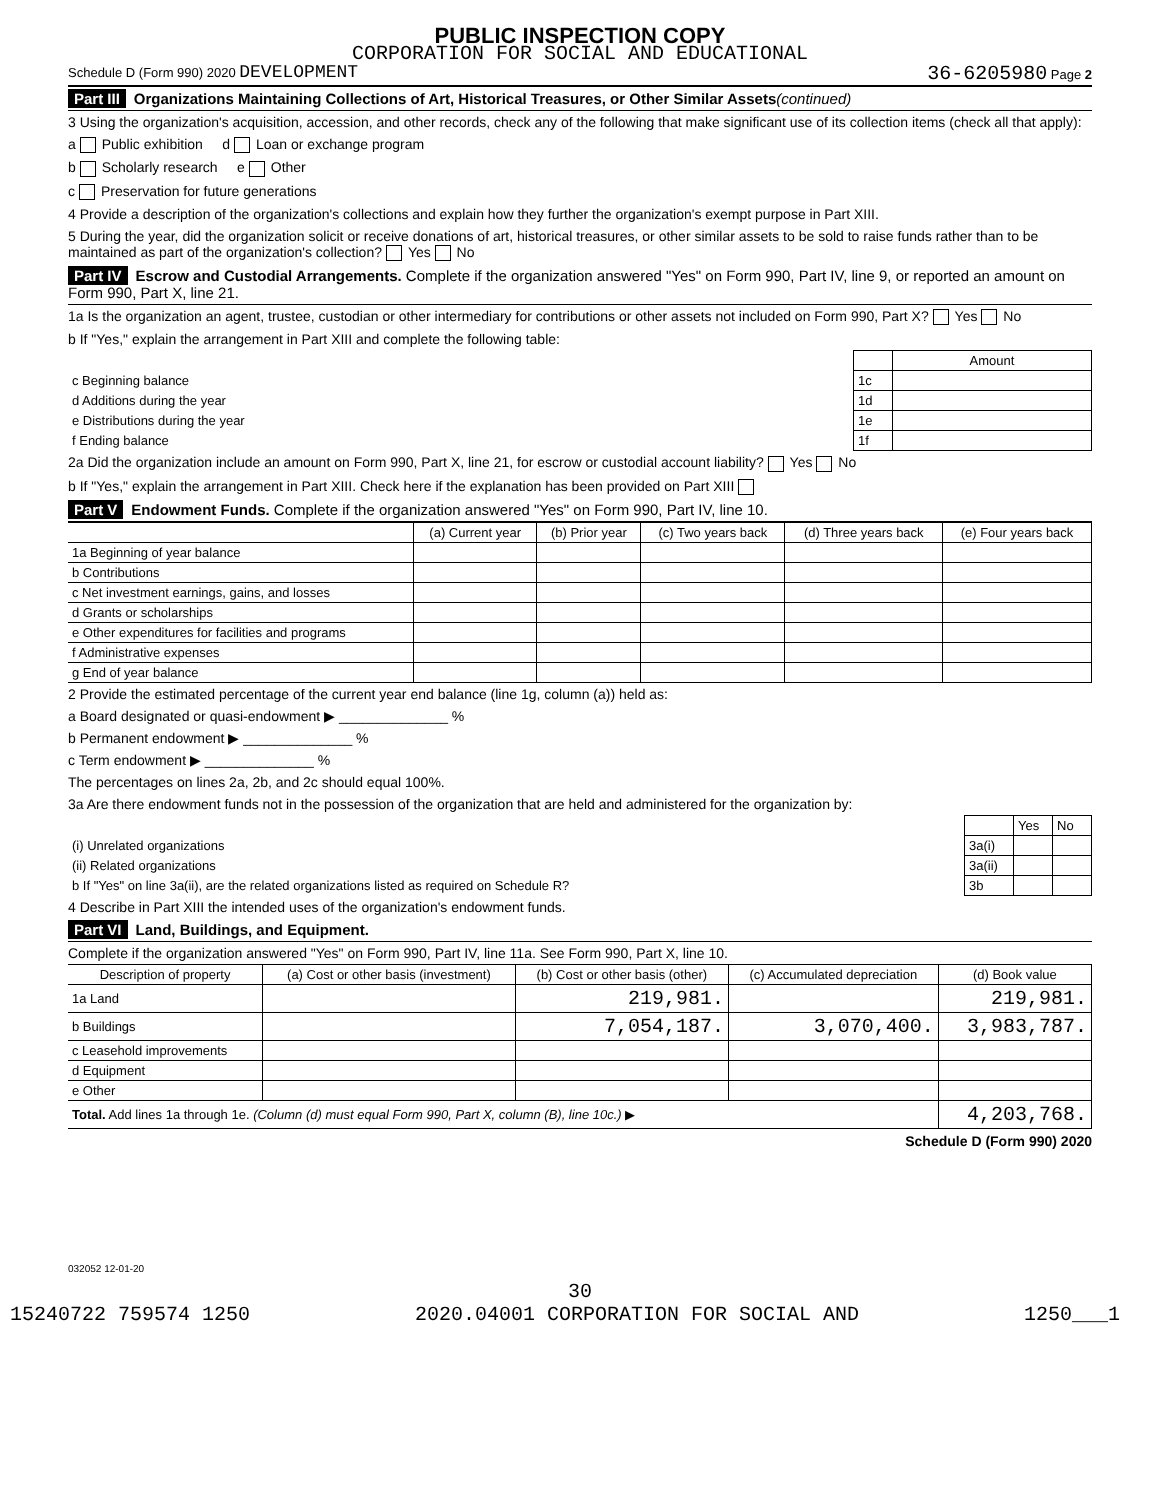PUBLIC INSPECTION COPY
CORPORATION FOR SOCIAL AND EDUCATIONAL
Schedule D (Form 990) 2020 DEVELOPMENT 36-6205980 Page 2
Part III Organizations Maintaining Collections of Art, Historical Treasures, or Other Similar Assets(continued)
3 Using the organization's acquisition, accession, and other records, check any of the following that make significant use of its collection items (check all that apply):
a Public exhibition d Loan or exchange program
b Scholarly research e Other
c Preservation for future generations
4 Provide a description of the organization's collections and explain how they further the organization's exempt purpose in Part XIII.
5 During the year, did the organization solicit or receive donations of art, historical treasures, or other similar assets to be sold to raise funds rather than to be maintained as part of the organization's collection? Yes No
Part IV Escrow and Custodial Arrangements. Complete if the organization answered "Yes" on Form 990, Part IV, line 9, or reported an amount on Form 990, Part X, line 21.
1a Is the organization an agent, trustee, custodian or other intermediary for contributions or other assets not included on Form 990, Part X? Yes No
b If "Yes," explain the arrangement in Part XIII and complete the following table:
| | | Amount |
| c Beginning balance | 1c | |
| d Additions during the year | 1d | |
| e Distributions during the year | 1e | |
| f Ending balance | 1f | |
2a Did the organization include an amount on Form 990, Part X, line 21, for escrow or custodial account liability? Yes No
b If "Yes," explain the arrangement in Part XIII. Check here if the explanation has been provided on Part XIII
Part V Endowment Funds. Complete if the organization answered "Yes" on Form 990, Part IV, line 10.
| | (a) Current year | (b) Prior year | (c) Two years back | (d) Three years back | (e) Four years back |
| --- | --- | --- | --- | --- | --- |
| 1a Beginning of year balance | | | | | |
| b Contributions | | | | | |
| c Net investment earnings, gains, and losses | | | | | |
| d Grants or scholarships | | | | | |
| e Other expenditures for facilities and programs | | | | | |
| f Administrative expenses | | | | | |
| g End of year balance | | | | | |
2 Provide the estimated percentage of the current year end balance (line 1g, column (a)) held as:
a Board designated or quasi-endowment ▶ ______________ %
b Permanent endowment ▶ ______________ %
c Term endowment ▶ ______________ %
The percentages on lines 2a, 2b, and 2c should equal 100%.
3a Are there endowment funds not in the possession of the organization that are held and administered for the organization by:
| | | Yes | No |
| (i) Unrelated organizations | 3a(i) | | |
| (ii) Related organizations | 3a(ii) | | |
| b If "Yes" on line 3a(ii), are the related organizations listed as required on Schedule R? | 3b | | |
4 Describe in Part XIII the intended uses of the organization's endowment funds.
Part VI Land, Buildings, and Equipment.
Complete if the organization answered "Yes" on Form 990, Part IV, line 11a. See Form 990, Part X, line 10.
| Description of property | (a) Cost or other basis (investment) | (b) Cost or other basis (other) | (c) Accumulated depreciation | (d) Book value |
| --- | --- | --- | --- | --- |
| 1a Land | | 219,981. | | 219,981. |
| b Buildings | | 7,054,187. | 3,070,400. | 3,983,787. |
| c Leasehold improvements | | | | |
| d Equipment | | | | |
| e Other | | | | |
| Total. Add lines 1a through 1e. (Column (d) must equal Form 990, Part X, column (B), line 10c.) ▶ | | | | 4,203,768. |
Schedule D (Form 990) 2020
032052 12-01-20
30
15240722 759574 1250 2020.04001 CORPORATION FOR SOCIAL AND 1250___1